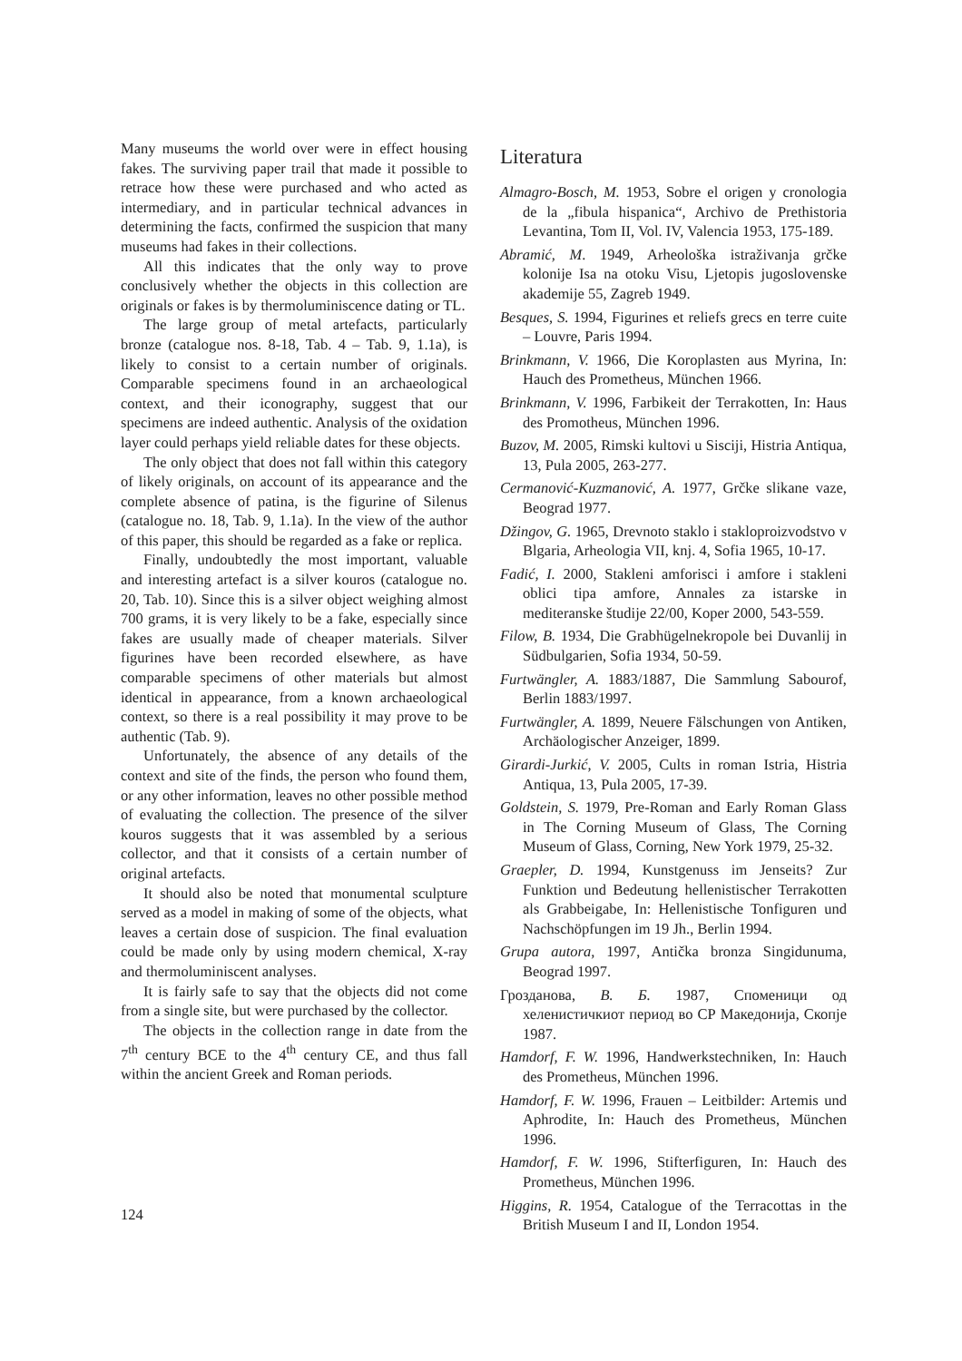Many museums the world over were in effect housing fakes. The surviving paper trail that made it possible to retrace how these were purchased and who acted as intermediary, and in particular technical advances in determining the facts, confirmed the suspicion that many museums had fakes in their collections.
All this indicates that the only way to prove conclusively whether the objects in this collection are originals or fakes is by thermoluminiscence dating or TL.
The large group of metal artefacts, particularly bronze (catalogue nos. 8-18, Tab. 4 – Tab. 9, 1.1a), is likely to consist to a certain number of originals. Comparable specimens found in an archaeological context, and their iconography, suggest that our specimens are indeed authentic. Analysis of the oxidation layer could perhaps yield reliable dates for these objects.
The only object that does not fall within this category of likely originals, on account of its appearance and the complete absence of patina, is the figurine of Silenus (catalogue no. 18, Tab. 9, 1.1a). In the view of the author of this paper, this should be regarded as a fake or replica.
Finally, undoubtedly the most important, valuable and interesting artefact is a silver kouros (catalogue no. 20, Tab. 10). Since this is a silver object weighing almost 700 grams, it is very likely to be a fake, especially since fakes are usually made of cheaper materials. Silver figurines have been recorded elsewhere, as have comparable specimens of other materials but almost identical in appearance, from a known archaeological context, so there is a real possibility it may prove to be authentic (Tab. 9).
Unfortunately, the absence of any details of the context and site of the finds, the person who found them, or any other information, leaves no other possible method of evaluating the collection. The presence of the silver kouros suggests that it was assembled by a serious collector, and that it consists of a certain number of original artefacts.
It should also be noted that monumental sculpture served as a model in making of some of the objects, what leaves a certain dose of suspicion. The final evaluation could be made only by using modern chemical, X-ray and thermoluminiscent analyses.
It is fairly safe to say that the objects did not come from a single site, but were purchased by the collector.
The objects in the collection range in date from the 7<sup>th</sup> century BCE to the 4<sup>th</sup> century CE, and thus fall within the ancient Greek and Roman periods.
Literatura
Almagro-Bosch, M. 1953, Sobre el origen y cronologia de la „fibula hispanica“, Archivo de Prethistoria Levantina, Tom II, Vol. IV, Valencia 1953, 175-189.
Abramić, M. 1949, Arheološka istraživanja grčke kolonije Isa na otoku Visu, Ljetopis jugoslovenske akademije 55, Zagreb 1949.
Besques, S. 1994, Figurines et reliefs grecs en terre cuite – Louvre, Paris 1994.
Brinkmann, V. 1966, Die Koroplasten aus Myrina, In: Hauch des Prometheus, München 1966.
Brinkmann, V. 1996, Farbikeit der Terrakotten, In: Haus des Promotheus, München 1996.
Buzov, M. 2005, Rimski kultovi u Sisciji, Histria Antiqua, 13, Pula 2005, 263-277.
Cermanović-Kuzmanović, A. 1977, Grčke slikane vaze, Beograd 1977.
Džingov, G. 1965, Drevnoto staklo i stakloproizvodstvo v Blgaria, Arheologia VII, knj. 4, Sofia 1965, 10-17.
Fadić, I. 2000, Stakleni amforisci i amfore i stakleni oblici tipa amfore, Annales za istarske in mediteranske študije 22/00, Koper 2000, 543-559.
Filow, B. 1934, Die Grabhügelnekropole bei Duvanlij in Südbulgarien, Sofia 1934, 50-59.
Furtwängler, A. 1883/1887, Die Sammlung Sabourof, Berlin 1883/1997.
Furtwängler, A. 1899, Neuere Fälschungen von Antiken, Archäologischer Anzeiger, 1899.
Girardi-Jurkić, V. 2005, Cults in roman Istria, Histria Antiqua, 13, Pula 2005, 17-39.
Goldstein, S. 1979, Pre-Roman and Early Roman Glass in The Corning Museum of Glass, The Corning Museum of Glass, Corning, New York 1979, 25-32.
Graepler, D. 1994, Kunstgenuss im Jenseits? Zur Funktion und Bedeutung hellenistischer Terrakotten als Grabbeigabe, In: Hellenistische Tonfiguren und Nachschöpfungen im 19 Jh., Berlin 1994.
Grupa autora, 1997, Antička bronza Singidunuma, Beograd 1997.
Грозданова, В. Б. 1987, Споменици од хеленистичкиот период во СР Македонија, Скопје 1987.
Hamdorf, F. W. 1996, Handwerkstechniken, In: Hauch des Prometheus, München 1996.
Hamdorf, F. W. 1996, Frauen – Leitbilder: Artemis und Aphrodite, In: Hauch des Prometheus, München 1996.
Hamdorf, F. W. 1996, Stifterfiguren, In: Hauch des Prometheus, München 1996.
Higgins, R. 1954, Catalogue of the Terracottas in the British Museum I and II, London 1954.
124